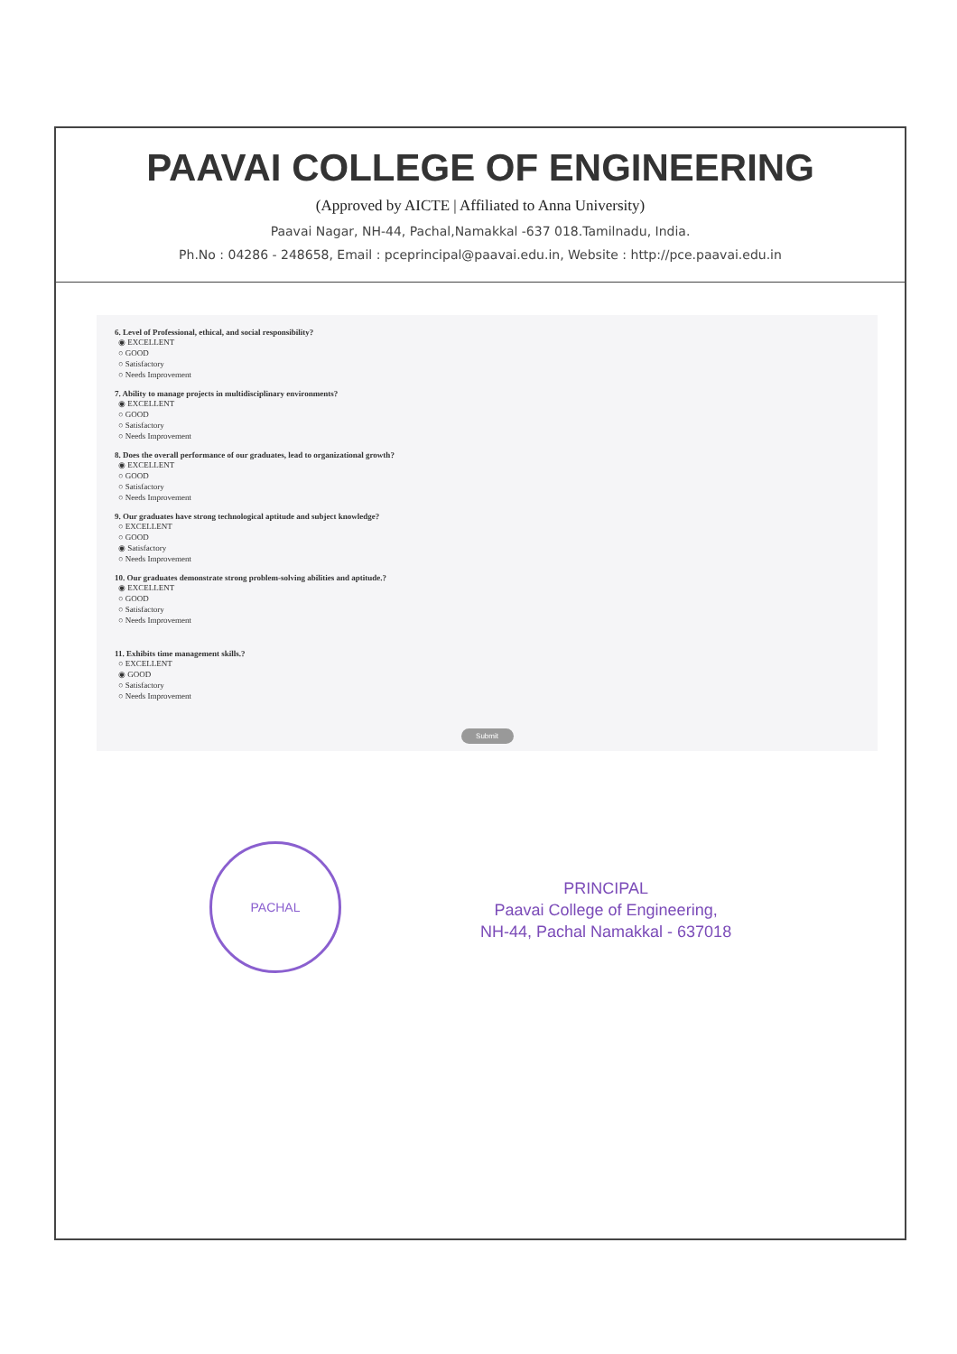PAAVAI COLLEGE OF ENGINEERING
(Approved by AICTE | Affiliated to Anna University)
Paavai Nagar, NH-44, Pachal,Namakkal -637 018.Tamilnadu, India.
Ph.No : 04286 - 248658, Email : pceprincipal@paavai.edu.in, Website : http://pce.paavai.edu.in
6. Level of Professional, ethical, and social responsibility?
◉ EXCELLENT
○ GOOD
○ Satisfactory
○ Needs Improvement
7. Ability to manage projects in multidisciplinary environments?
◉ EXCELLENT
○ GOOD
○ Satisfactory
○ Needs Improvement
8. Does the overall performance of our graduates, lead to organizational growth?
◉ EXCELLENT
○ GOOD
○ Satisfactory
○ Needs Improvement
9. Our graduates have strong technological aptitude and subject knowledge?
○ EXCELLENT
○ GOOD
◉ Satisfactory
○ Needs Improvement
10. Our graduates demonstrate strong problem-solving abilities and aptitude.?
◉ EXCELLENT
○ GOOD
○ Satisfactory
○ Needs Improvement
11. Exhibits time management skills.?
○ EXCELLENT
◉ GOOD
○ Satisfactory
○ Needs Improvement
Submit
PACHAL
PRINCIPAL
Paavai College of Engineering,
NH-44, Pachal Namakkal - 637018